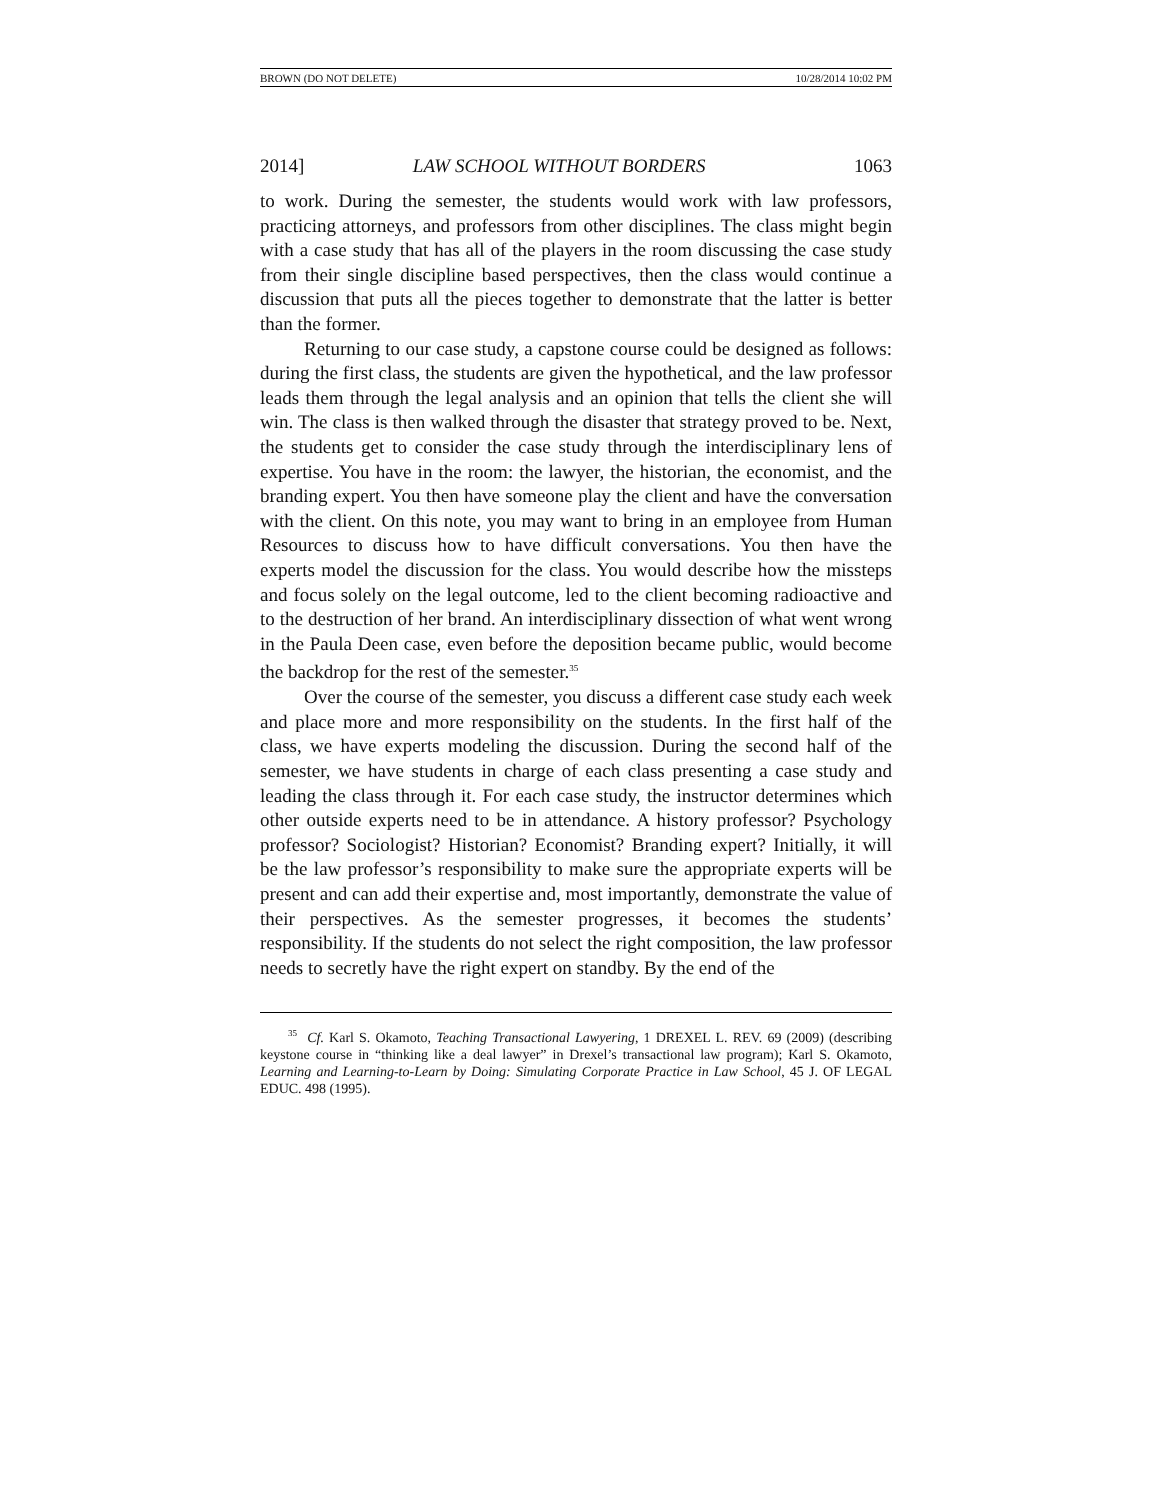BROWN (DO NOT DELETE) 10/28/2014 10:02 PM
2014] LAW SCHOOL WITHOUT BORDERS 1063
to work. During the semester, the students would work with law professors, practicing attorneys, and professors from other disciplines. The class might begin with a case study that has all of the players in the room discussing the case study from their single discipline based perspectives, then the class would continue a discussion that puts all the pieces together to demonstrate that the latter is better than the former.
Returning to our case study, a capstone course could be designed as follows: during the first class, the students are given the hypothetical, and the law professor leads them through the legal analysis and an opinion that tells the client she will win. The class is then walked through the disaster that strategy proved to be. Next, the students get to consider the case study through the interdisciplinary lens of expertise. You have in the room: the lawyer, the historian, the economist, and the branding expert. You then have someone play the client and have the conversation with the client. On this note, you may want to bring in an employee from Human Resources to discuss how to have difficult conversations. You then have the experts model the discussion for the class. You would describe how the missteps and focus solely on the legal outcome, led to the client becoming radioactive and to the destruction of her brand. An interdisciplinary dissection of what went wrong in the Paula Deen case, even before the deposition became public, would become the backdrop for the rest of the semester.<sup>35</sup>
Over the course of the semester, you discuss a different case study each week and place more and more responsibility on the students. In the first half of the class, we have experts modeling the discussion. During the second half of the semester, we have students in charge of each class presenting a case study and leading the class through it. For each case study, the instructor determines which other outside experts need to be in attendance. A history professor? Psychology professor? Sociologist? Historian? Economist? Branding expert? Initially, it will be the law professor’s responsibility to make sure the appropriate experts will be present and can add their expertise and, most importantly, demonstrate the value of their perspectives. As the semester progresses, it becomes the students’ responsibility. If the students do not select the right composition, the law professor needs to secretly have the right expert on standby. By the end of the
<sup>35</sup> Cf. Karl S. Okamoto, Teaching Transactional Lawyering, 1 DREXEL L. REV. 69 (2009) (describing keystone course in “thinking like a deal lawyer” in Drexel’s transactional law program); Karl S. Okamoto, Learning and Learning-to-Learn by Doing: Simulating Corporate Practice in Law School, 45 J. OF LEGAL EDUC. 498 (1995).